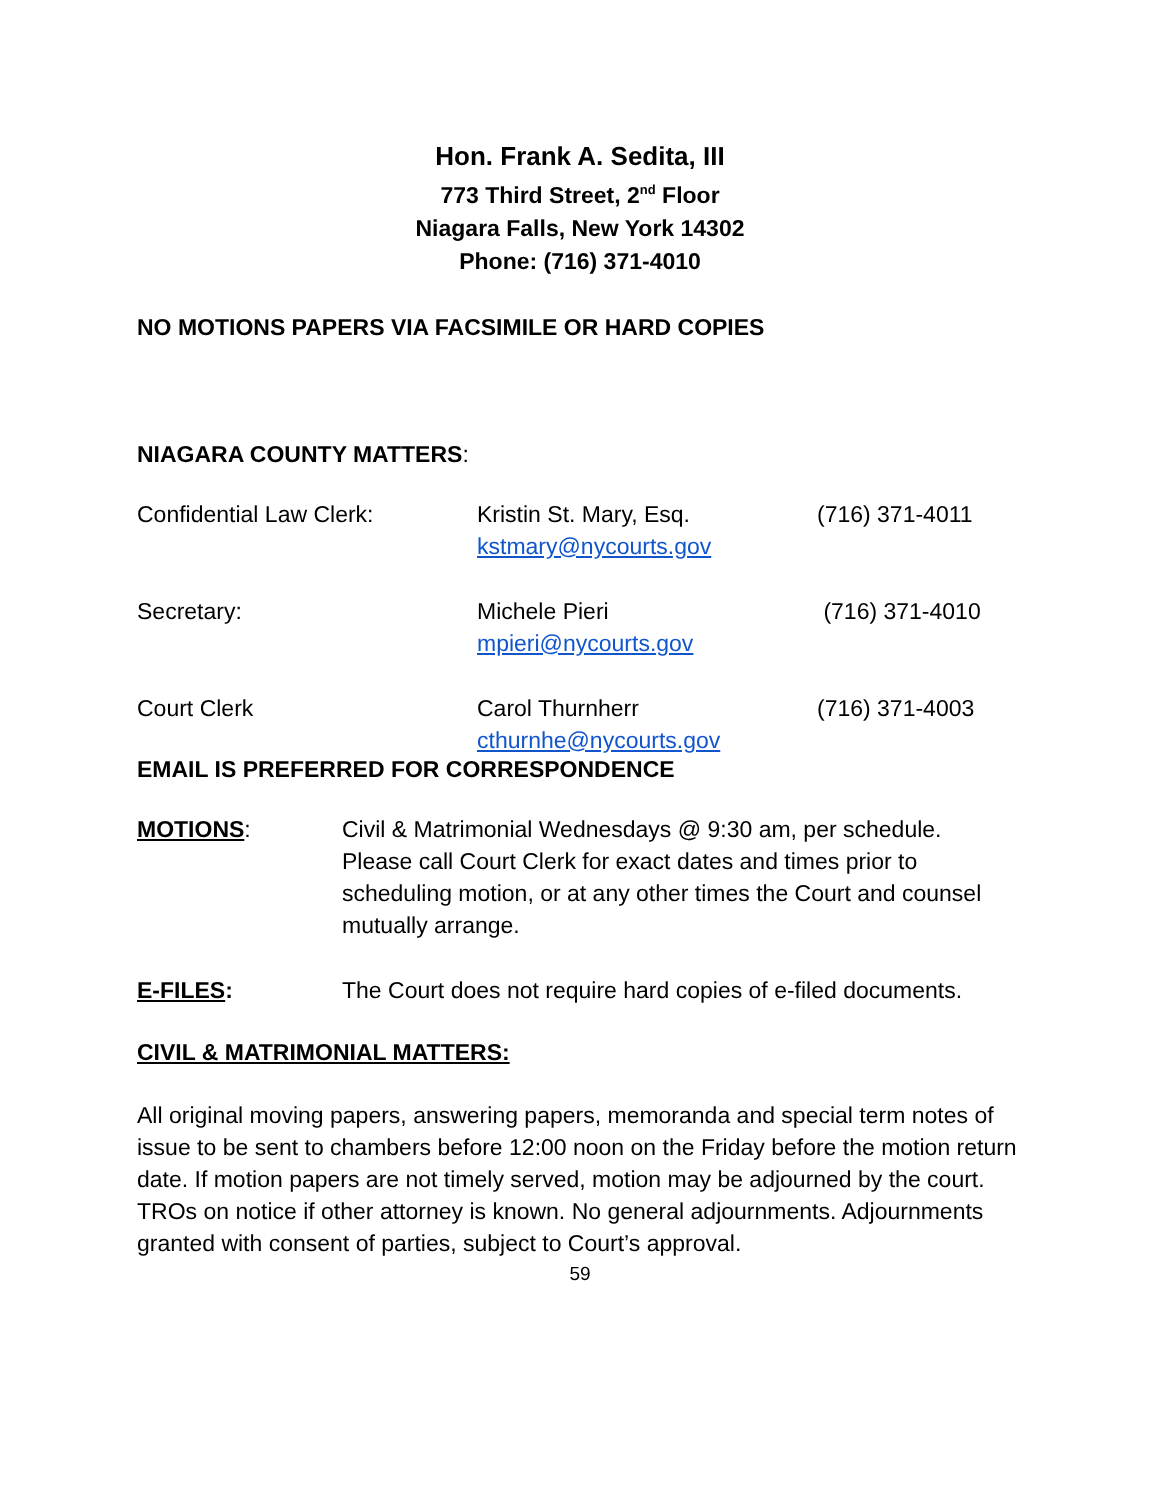Hon. Frank A. Sedita, III
773 Third Street, 2<sup>nd</sup> Floor
Niagara Falls, New York 14302
Phone: (716) 371-4010
NO MOTIONS PAPERS VIA FACSIMILE OR HARD COPIES
NIAGARA COUNTY MATTERS:
| Confidential Law Clerk: | Kristin St. Mary, Esq. kstmary@nycourts.gov | (716) 371-4011 |
| Secretary: | Michele Pieri mpieri@nycourts.gov | (716) 371-4010 |
| Court Clerk | Carol Thurnherr cthurnhe@nycourts.gov | (716) 371-4003 |
EMAIL IS PREFERRED FOR CORRESPONDENCE
| MOTIONS : | Civil & Matrimonial Wednesdays @ 9:30 am, per schedule. Please call Court Clerk for exact dates and times prior to scheduling motion, or at any other times the Court and counsel mutually arrange. |
| E-FILES : | The Court does not require hard copies of e-filed documents. |
CIVIL & MATRIMONIAL MATTERS:
All original moving papers, answering papers, memoranda and special term notes of issue to be sent to chambers before 12:00 noon on the Friday before the motion return date. If motion papers are not timely served, motion may be adjourned by the court. TROs on notice if other attorney is known. No general adjournments. Adjournments granted with consent of parties, subject to Court’s approval.
59